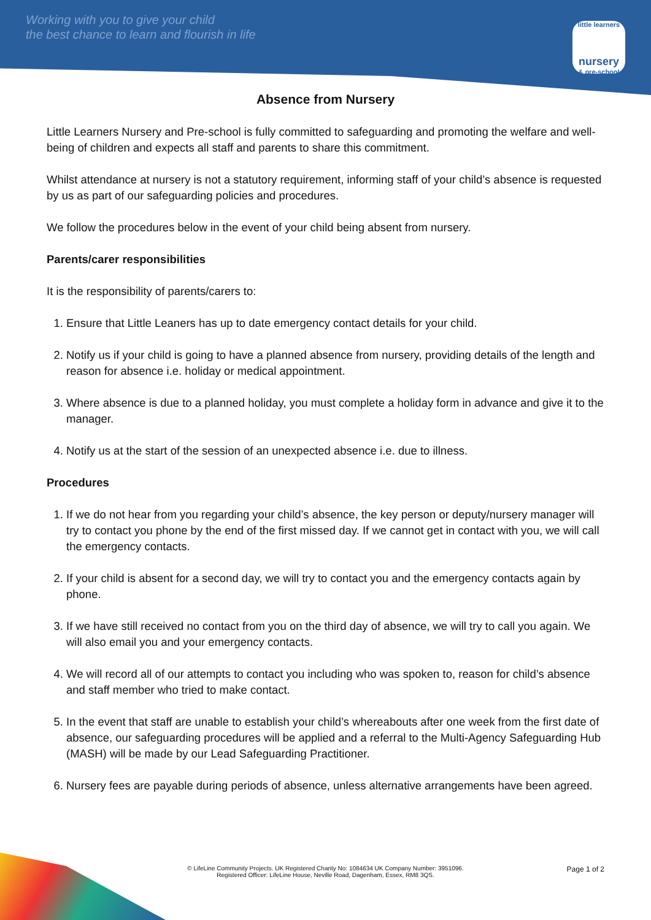Working with you to give your child
the best chance to learn and flourish in life
little learners
nursery
& pre-school
Absence from Nursery
Little Learners Nursery and Pre-school is fully committed to safeguarding and promoting the welfare and well-being of children and expects all staff and parents to share this commitment.
Whilst attendance at nursery is not a statutory requirement, informing staff of your child’s absence is requested by us as part of our safeguarding policies and procedures.
We follow the procedures below in the event of your child being absent from nursery.
Parents/carer responsibilities
It is the responsibility of parents/carers to:
1. Ensure that Little Leaners has up to date emergency contact details for your child.
2. Notify us if your child is going to have a planned absence from nursery, providing details of the length and reason for absence i.e. holiday or medical appointment.
3. Where absence is due to a planned holiday, you must complete a holiday form in advance and give it to the manager.
4. Notify us at the start of the session of an unexpected absence i.e. due to illness.
Procedures
1. If we do not hear from you regarding your child’s absence, the key person or deputy/nursery manager will try to contact you phone by the end of the first missed day. If we cannot get in contact with you, we will call the emergency contacts.
2. If your child is absent for a second day, we will try to contact you and the emergency contacts again by phone.
3. If we have still received no contact from you on the third day of absence, we will try to call you again. We will also email you and your emergency contacts.
4. We will record all of our attempts to contact you including who was spoken to, reason for child’s absence and staff member who tried to make contact.
5. In the event that staff are unable to establish your child’s whereabouts after one week from the first date of absence, our safeguarding procedures will be applied and a referral to the Multi-Agency Safeguarding Hub (MASH) will be made by our Lead Safeguarding Practitioner.
6. Nursery fees are payable during periods of absence, unless alternative arrangements have been agreed.
Page 1 of 2
© LifeLine Community Projects. UK Registered Charity No: 1084634 UK Company Number: 3951096.
Registered Officer: LifeLine House, Neville Road, Dagenham, Essex, RM8 3QS.